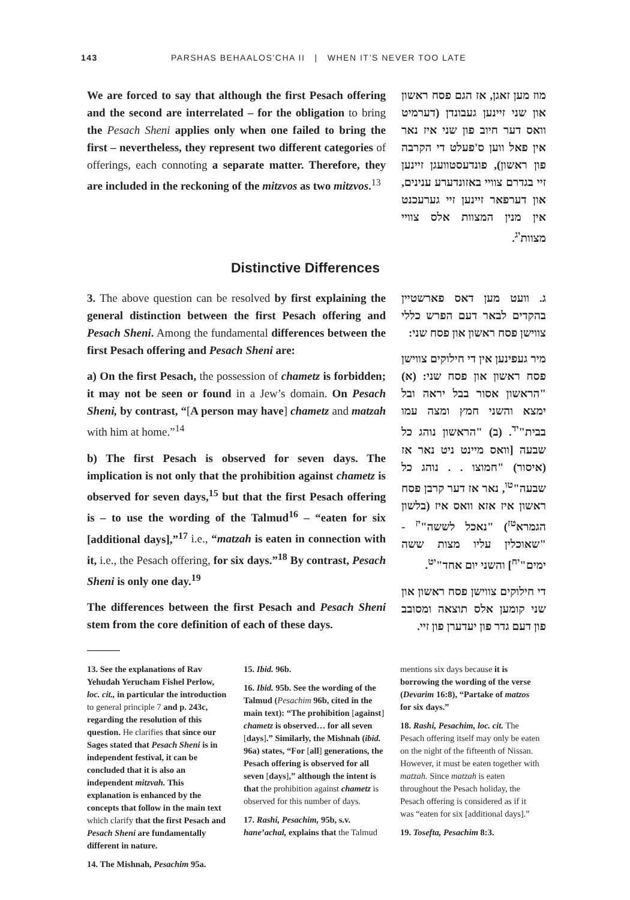143 PARSHAS BEHAALOS’CHA II | WHEN IT’S NEVER TOO LATE
We are forced to say that although the first Pesach offering and the second are interrelated – for the obligation to bring the Pesach Sheni applies only when one failed to bring the first – nevertheless, they represent two different categories of offerings, each connoting a separate matter. Therefore, they are included in the reckoning of the mitzvos as two mitzvos.<sup>13</sup>
מוז מען זאגן, אז הגם פסח ראשון און שני זיינען געבונדן (דערמיט וואס דער חיוב פון שני איז נאר אין פאל ווען ס'פעלט די הקרבה פון ראשון), פונדעסטוועגן זיינען זיי בגדרם צוויי באזונדערע ענינים, און דערפאר זיינען זיי גערעכנט אין מנין המצוות אלס צוויי מצוות<sup>יג</sup>.
Distinctive Differences
3. The above question can be resolved by first explaining the general distinction between the first Pesach offering and Pesach Sheni. Among the fundamental differences between the first Pesach offering and Pesach Sheni are:
a) On the first Pesach, the possession of chametz is forbidden; it may not be seen or found in a Jew’s domain. On Pesach Sheni, by contrast, “[A person may have] chametz and matzah with him at home.”<sup>14</sup>
b) The first Pesach is observed for seven days. The implication is not only that the prohibition against chametz is observed for seven days,<sup>15</sup> but that the first Pesach offering is – to use the wording of the Talmud<sup>16</sup> – “eaten for six [additional days],”<sup>17</sup> i.e., “matzah is eaten in connection with it, i.e., the Pesach offering, for six days.”<sup>18</sup> By contrast, Pesach Sheni is only one day.<sup>19</sup>
The differences between the first Pesach and Pesach Sheni stem from the core definition of each of these days.
ג. וועט מען דאס פארשטיין בהקדים לבאר דעם הפרש כללי צווישן פסח ראשון און פסח שני:
מיר געפינען אין די חילוקים צווישן פסח ראשון און פסח שני: (א) "הראשון אסור בבל יראה ובל ימצא והשני חמץ ומצה עמו בבית"<sup>יד</sup>. (ב) "הראשון נוהג כל שבעה [וואס מיינט ניט נאר אז (איסור) "חמוצו . . נוהג כל שבעה"<sup>טו</sup>, נאר אז דער קרבן פסח ראשון איז אזא וואס איז (בלשון הגמרא<sup>טז</sup>) "נאכל לששה"<sup>יז</sup> - "שאוכלין עליו מצות ששה ימים"<sup>יח</sup>] והשני יום אחד"<sup>יט</sup>.
די חילוקים צווישן פסח ראשון און שני קומען אלס תוצאה ומסובב פון דעם גדר פון יעדערן פון זיי.
13. See the explanations of Rav Yehudah Yerucham Fishel Perlow, loc. cit., in particular the introduction to general principle 7 and p. 243c, regarding the resolution of this question. He clarifies that since our Sages stated that Pesach Sheni is in independent festival, it can be concluded that it is also an independent mitzvah. This explanation is enhanced by the concepts that follow in the main text which clarify that the first Pesach and Pesach Sheni are fundamentally different in nature.
14. The Mishnah, Pesachim 95a.
15. Ibid. 96b.
16. Ibid. 95b. See the wording of the Talmud (Pesachim 96b, cited in the main text): “The prohibition [against] chametz is observed… for all seven [days].” Similarly, the Mishnah (ibid. 96a) states, “For [all] generations, the Pesach offering is observed for all seven [days],” although the intent is that the prohibition against chametz is observed for this number of days.
17. Rashi, Pesachim, 95b, s.v. hane’achal, explains that the Talmud
mentions six days because it is borrowing the wording of the verse (Devarim 16:8), “Partake of matzos for six days.”
18. Rashi, Pesachim, loc. cit. The Pesach offering itself may only be eaten on the night of the fifteenth of Nissan. However, it must be eaten together with matzah. Since matzah is eaten throughout the Pesach holiday, the Pesach offering is considered as if it was “eaten for six [additional days].”
19. Tosefta, Pesachim 8:3.